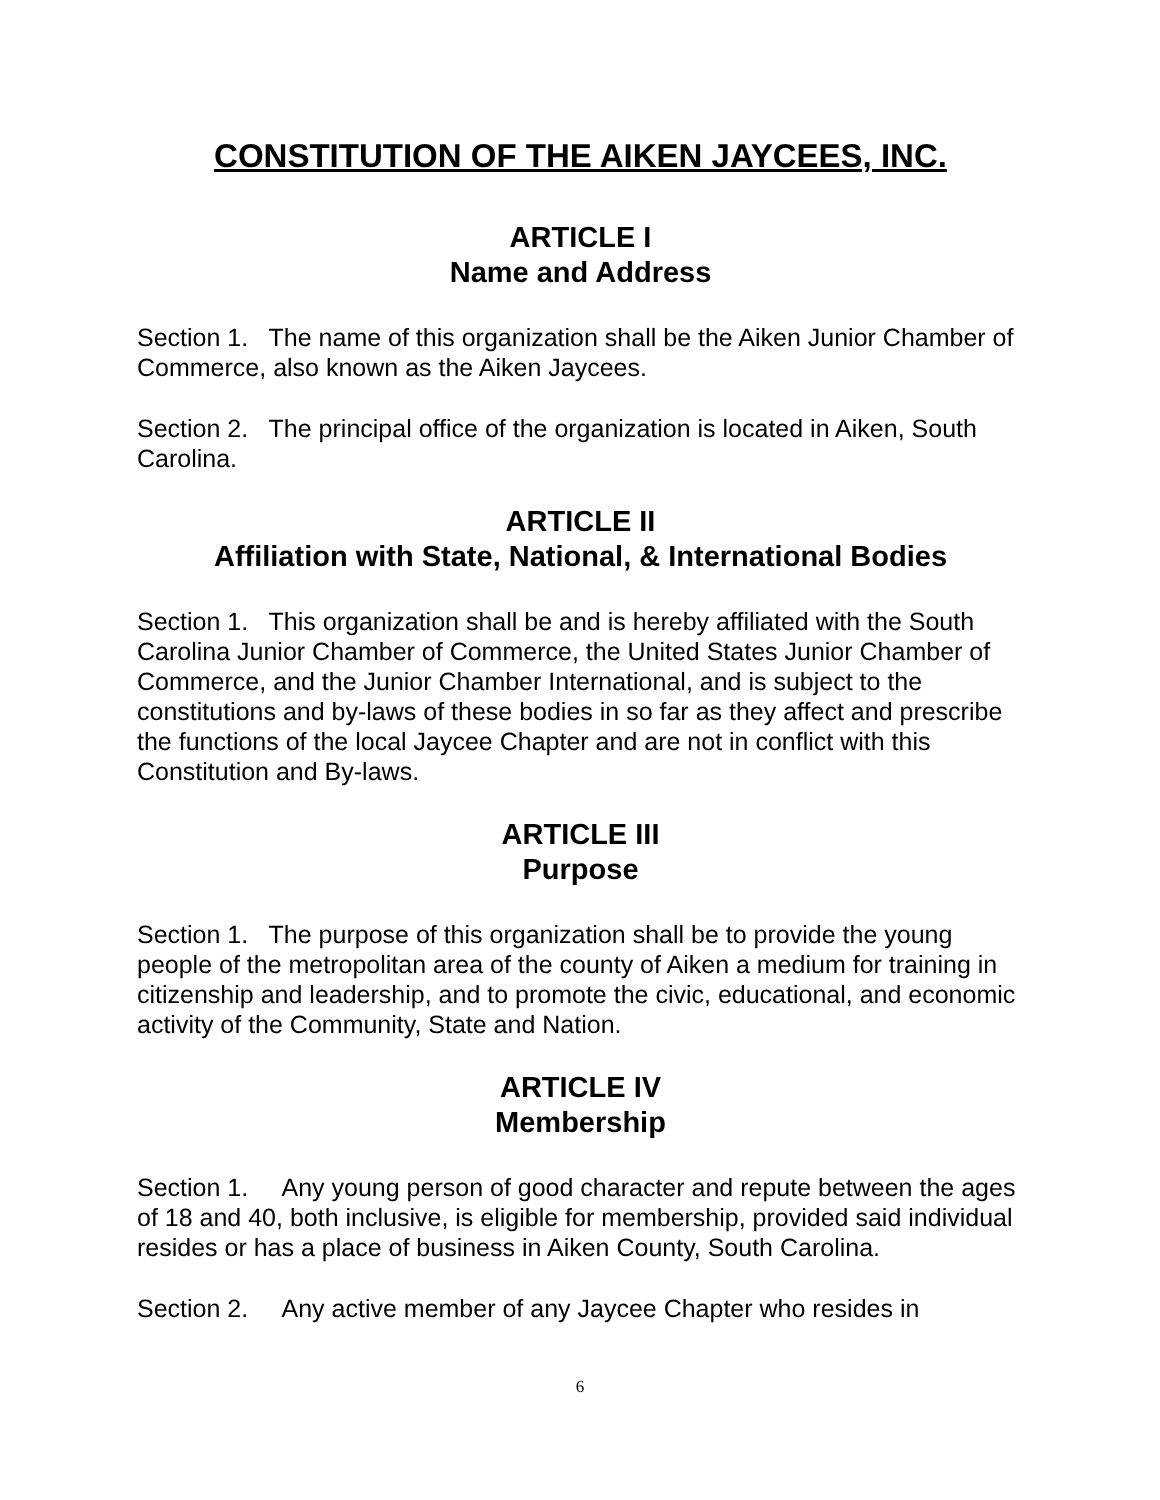CONSTITUTION OF THE AIKEN JAYCEES, INC.
ARTICLE I
Name and Address
Section 1. The name of this organization shall be the Aiken Junior Chamber of Commerce, also known as the Aiken Jaycees.
Section 2. The principal office of the organization is located in Aiken, South Carolina.
ARTICLE II
Affiliation with State, National, & International Bodies
Section 1. This organization shall be and is hereby affiliated with the South Carolina Junior Chamber of Commerce, the United States Junior Chamber of Commerce, and the Junior Chamber International, and is subject to the constitutions and by-laws of these bodies in so far as they affect and prescribe the functions of the local Jaycee Chapter and are not in conflict with this Constitution and By-laws.
ARTICLE III
Purpose
Section 1. The purpose of this organization shall be to provide the young people of the metropolitan area of the county of Aiken a medium for training in citizenship and leadership, and to promote the civic, educational, and economic activity of the Community, State and Nation.
ARTICLE IV
Membership
Section 1. Any young person of good character and repute between the ages of 18 and 40, both inclusive, is eligible for membership, provided said individual resides or has a place of business in Aiken County, South Carolina.
Section 2. Any active member of any Jaycee Chapter who resides in
6